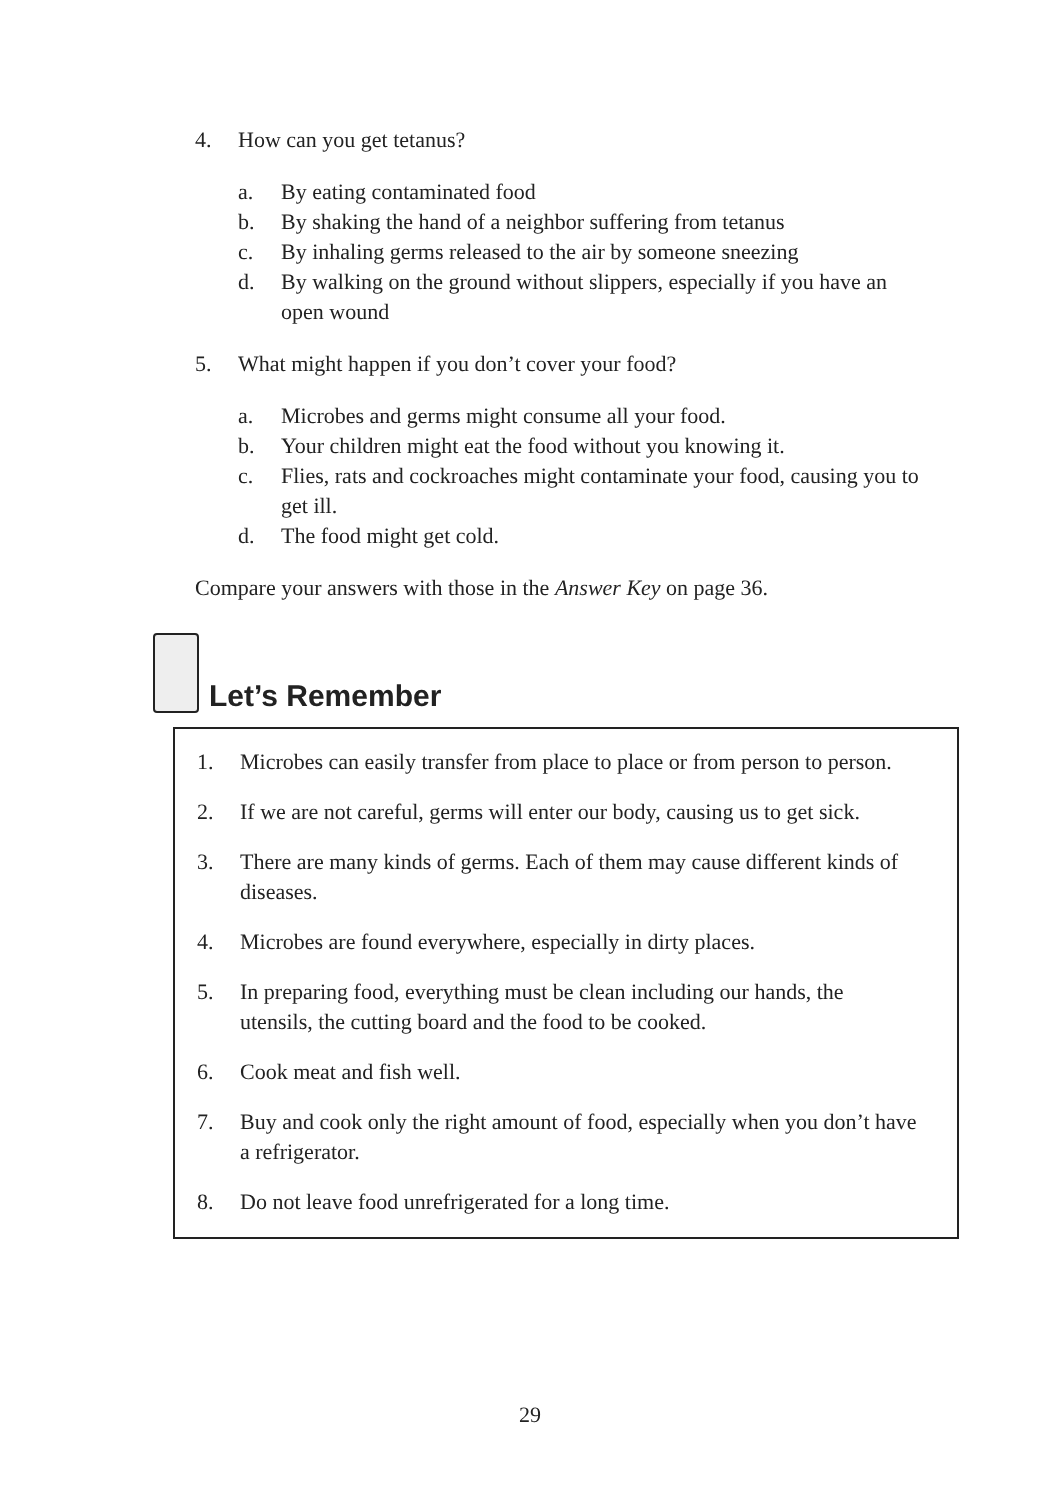4. How can you get tetanus?
a. By eating contaminated food
b. By shaking the hand of a neighbor suffering from tetanus
c. By inhaling germs released to the air by someone sneezing
d. By walking on the ground without slippers, especially if you have an open wound
5. What might happen if you don’t cover your food?
a. Microbes and germs might consume all your food.
b. Your children might eat the food without you knowing it.
c. Flies, rats and cockroaches might contaminate your food, causing you to get ill.
d. The food might get cold.
Compare your answers with those in the Answer Key on page 36.
Let’s Remember
1. Microbes can easily transfer from place to place or from person to person.
2. If we are not careful, germs will enter our body, causing us to get sick.
3. There are many kinds of germs. Each of them may cause different kinds of diseases.
4. Microbes are found everywhere, especially in dirty places.
5. In preparing food, everything must be clean including our hands, the utensils, the cutting board and the food to be cooked.
6. Cook meat and fish well.
7. Buy and cook only the right amount of food, especially when you don’t have a refrigerator.
8. Do not leave food unrefrigerated for a long time.
29